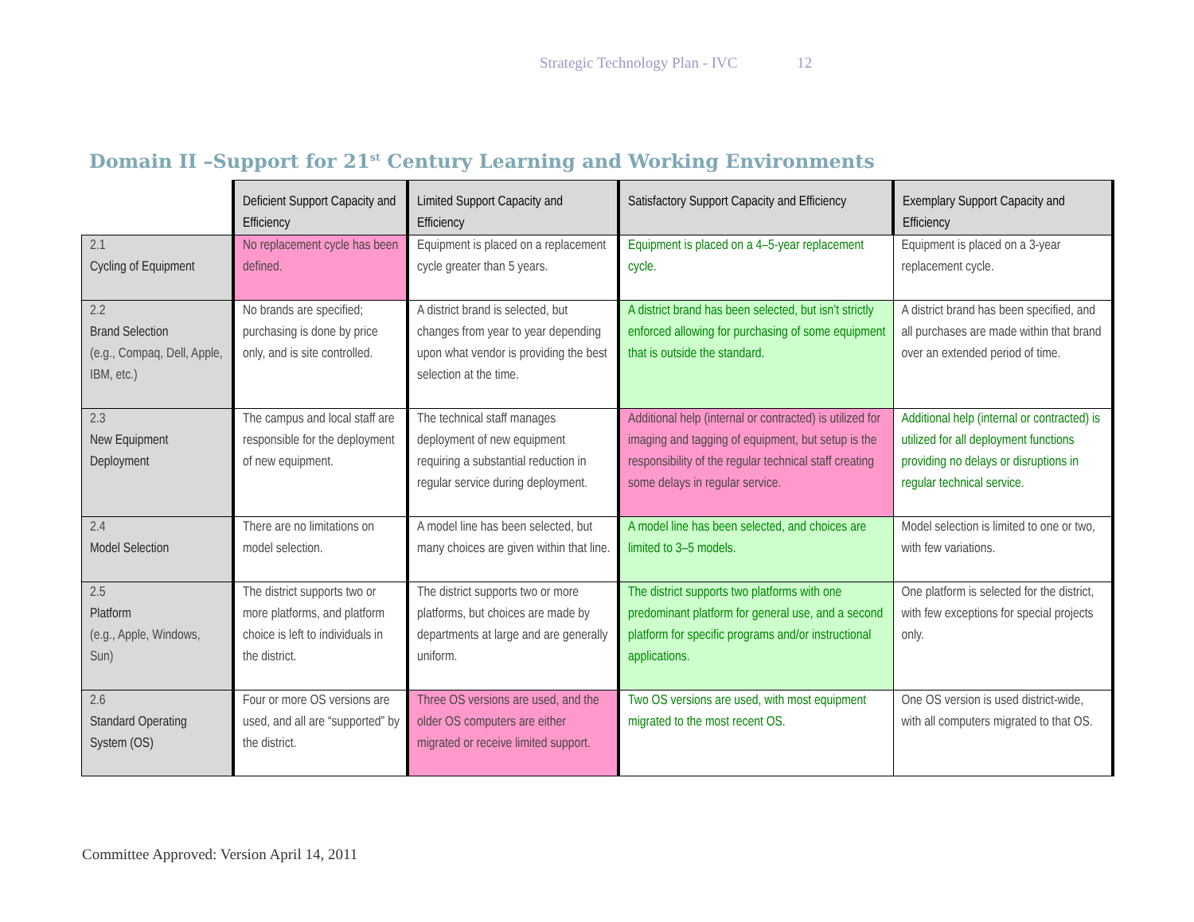Strategic Technology Plan - IVC 12
Domain II –Support for 21<sup>st</sup> Century Learning and Working Environments
| | Deficient Support Capacity and Efficiency | Limited Support Capacity and Efficiency | Satisfactory Support Capacity and Efficiency | Exemplary Support Capacity and Efficiency |
| --- | --- | --- | --- | --- |
| 2.1 Cycling of Equipment | No replacement cycle has been defined. | Equipment is placed on a replacement cycle greater than 5 years. | Equipment is placed on a 4–5-year replacement cycle. | Equipment is placed on a 3-year replacement cycle. |
| 2.2 Brand Selection (e.g., Compaq, Dell, Apple, IBM, etc.) | No brands are specified; purchasing is done by price only, and is site controlled. | A district brand is selected, but changes from year to year depending upon what vendor is providing the best selection at the time. | A district brand has been selected, but isn’t strictly enforced allowing for purchasing of some equipment that is outside the standard. | A district brand has been specified, and all purchases are made within that brand over an extended period of time. |
| 2.3 New Equipment Deployment | The campus and local staff are responsible for the deployment of new equipment. | The technical staff manages deployment of new equipment requiring a substantial reduction in regular service during deployment. | Additional help (internal or contracted) is utilized for imaging and tagging of equipment, but setup is the responsibility of the regular technical staff creating some delays in regular service. | Additional help (internal or contracted) is utilized for all deployment functions providing no delays or disruptions in regular technical service. |
| 2.4 Model Selection | There are no limitations on model selection. | A model line has been selected, but many choices are given within that line. | A model line has been selected, and choices are limited to 3–5 models. | Model selection is limited to one or two, with few variations. |
| 2.5 Platform (e.g., Apple, Windows, Sun) | The district supports two or more platforms, and platform choice is left to individuals in the district. | The district supports two or more platforms, but choices are made by departments at large and are generally uniform. | The district supports two platforms with one predominant platform for general use, and a second platform for specific programs and/or instructional applications. | One platform is selected for the district, with few exceptions for special projects only. |
| 2.6 Standard Operating System (OS) | Four or more OS versions are used, and all are “supported” by the district. | Three OS versions are used, and the older OS computers are either migrated or receive limited support. | Two OS versions are used, with most equipment migrated to the most recent OS. | One OS version is used district-wide, with all computers migrated to that OS. |
Committee Approved: Version April 14, 2011